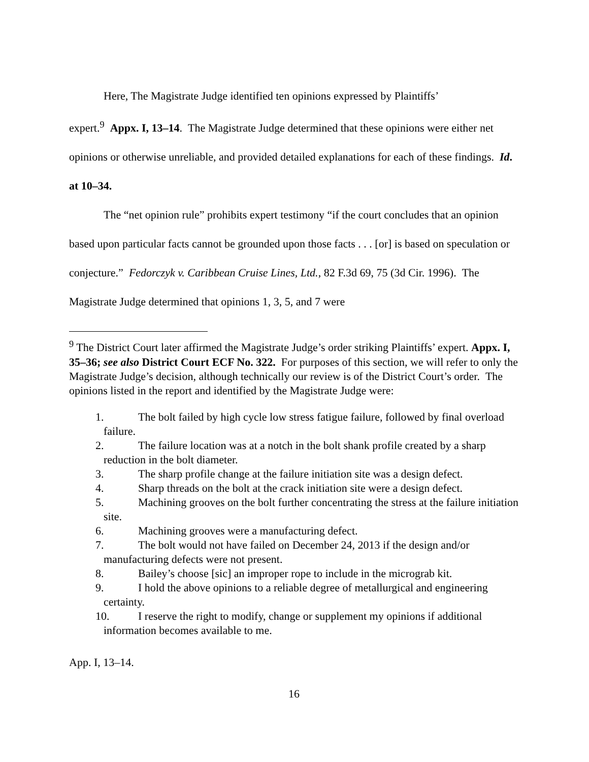Here, The Magistrate Judge identified ten opinions expressed by Plaintiffs’
expert.<sup>9</sup> Appx. I, 13–14. The Magistrate Judge determined that these opinions were either net opinions or otherwise unreliable, and provided detailed explanations for each of these findings. Id. at 10–34.
The “net opinion rule” prohibits expert testimony “if the court concludes that an opinion based upon particular facts cannot be grounded upon those facts . . . [or] is based on speculation or conjecture.” Fedorczyk v. Caribbean Cruise Lines, Ltd., 82 F.3d 69, 75 (3d Cir. 1996). The Magistrate Judge determined that opinions 1, 3, 5, and 7 were
<sup>9</sup> The District Court later affirmed the Magistrate Judge’s order striking Plaintiffs’ expert. Appx. I, 35–36; see also District Court ECF No. 322. For purposes of this section, we will refer to only the Magistrate Judge’s decision, although technically our review is of the District Court’s order. The opinions listed in the report and identified by the Magistrate Judge were:
1. The bolt failed by high cycle low stress fatigue failure, followed by final overload failure.
2. The failure location was at a notch in the bolt shank profile created by a sharp reduction in the bolt diameter.
3. The sharp profile change at the failure initiation site was a design defect.
4. Sharp threads on the bolt at the crack initiation site were a design defect.
5. Machining grooves on the bolt further concentrating the stress at the failure initiation site.
6. Machining grooves were a manufacturing defect.
7. The bolt would not have failed on December 24, 2013 if the design and/or manufacturing defects were not present.
8. Bailey’s choose [sic] an improper rope to include in the micrograb kit.
9. I hold the above opinions to a reliable degree of metallurgical and engineering certainty.
10. I reserve the right to modify, change or supplement my opinions if additional information becomes available to me.
App. I, 13–14.
16